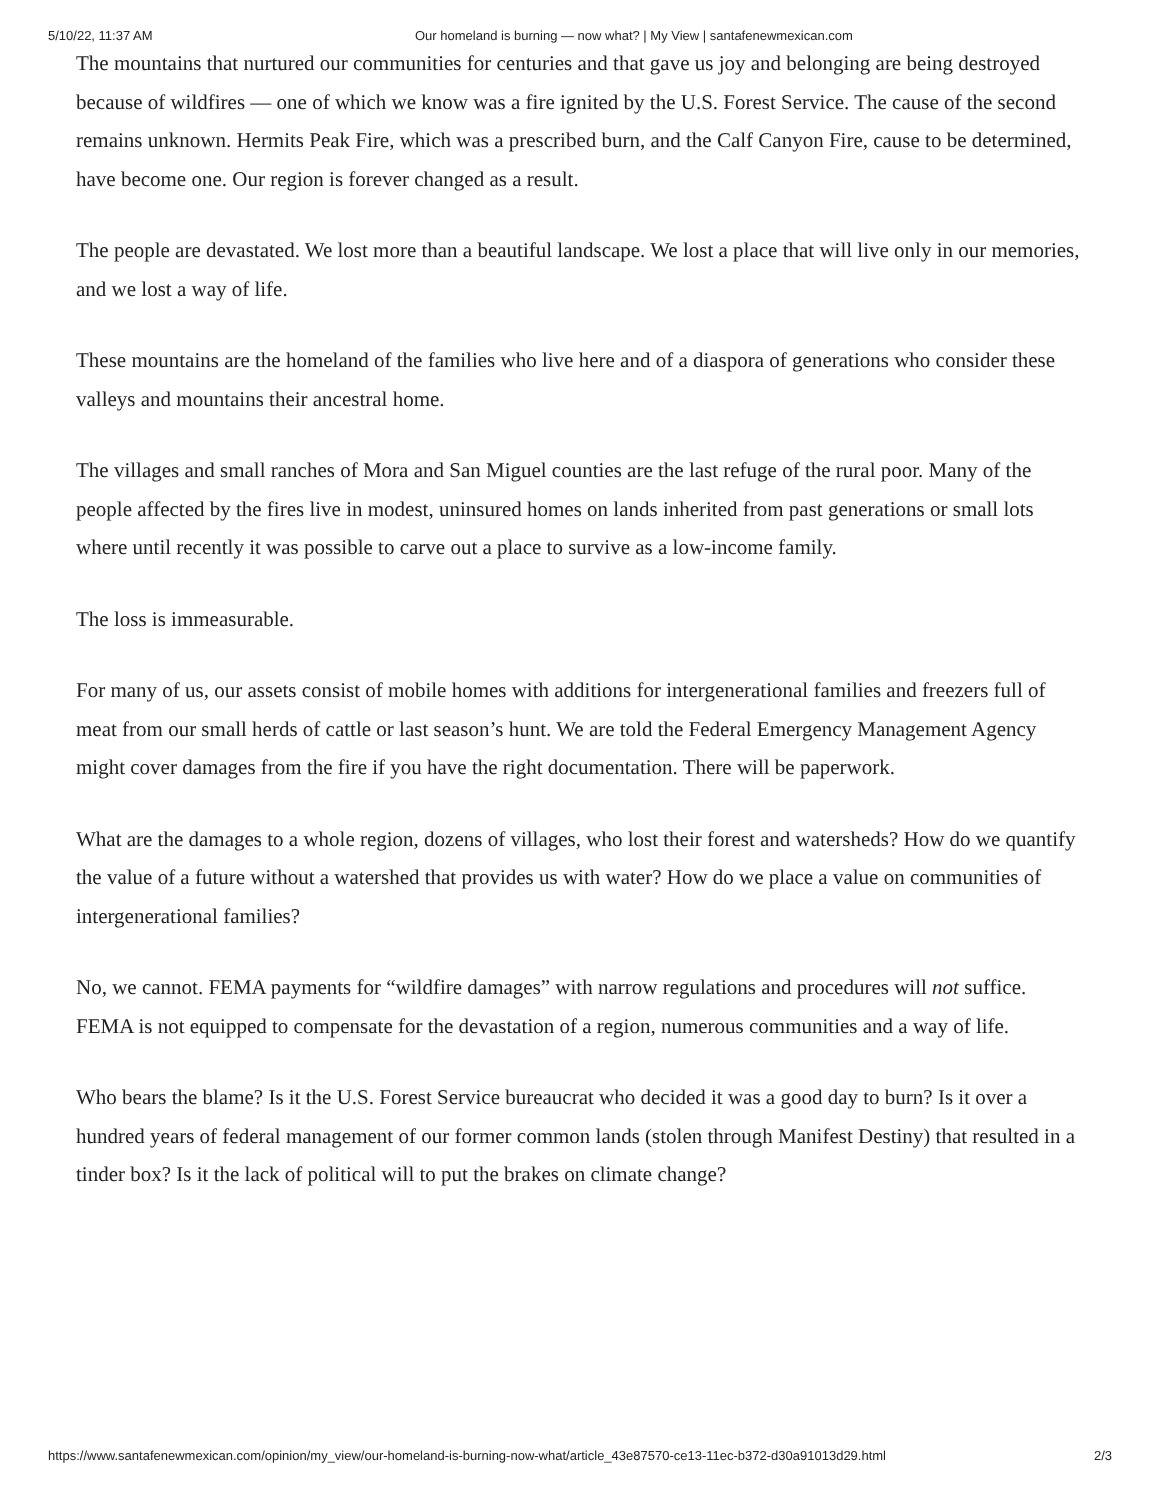5/10/22, 11:37 AM Our homeland is burning — now what? | My View | santafenewmexican.com
The mountains that nurtured our communities for centuries and that gave us joy and belonging are being destroyed because of wildfires — one of which we know was a fire ignited by the U.S. Forest Service. The cause of the second remains unknown. Hermits Peak Fire, which was a prescribed burn, and the Calf Canyon Fire, cause to be determined, have become one. Our region is forever changed as a result.
The people are devastated. We lost more than a beautiful landscape. We lost a place that will live only in our memories, and we lost a way of life.
These mountains are the homeland of the families who live here and of a diaspora of generations who consider these valleys and mountains their ancestral home.
The villages and small ranches of Mora and San Miguel counties are the last refuge of the rural poor. Many of the people affected by the fires live in modest, uninsured homes on lands inherited from past generations or small lots where until recently it was possible to carve out a place to survive as a low-income family.
The loss is immeasurable.
For many of us, our assets consist of mobile homes with additions for intergenerational families and freezers full of meat from our small herds of cattle or last season’s hunt. We are told the Federal Emergency Management Agency might cover damages from the fire if you have the right documentation. There will be paperwork.
What are the damages to a whole region, dozens of villages, who lost their forest and watersheds? How do we quantify the value of a future without a watershed that provides us with water? How do we place a value on communities of intergenerational families?
No, we cannot. FEMA payments for “wildfire damages” with narrow regulations and procedures will not suffice. FEMA is not equipped to compensate for the devastation of a region, numerous communities and a way of life.
Who bears the blame? Is it the U.S. Forest Service bureaucrat who decided it was a good day to burn? Is it over a hundred years of federal management of our former common lands (stolen through Manifest Destiny) that resulted in a tinder box? Is it the lack of political will to put the brakes on climate change?
https://www.santafenewmexican.com/opinion/my_view/our-homeland-is-burning-now-what/article_43e87570-ce13-11ec-b372-d30a91013d29.html 2/3